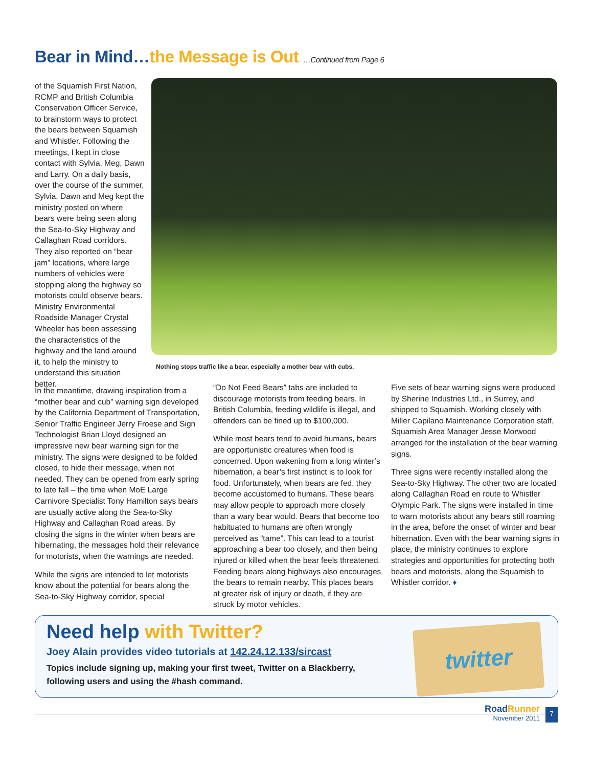Bear in Mind…the Message is Out …Continued from Page 6
of the Squamish First Nation, RCMP and British Columbia Conservation Officer Service, to brainstorm ways to protect the bears between Squamish and Whistler. Following the meetings, I kept in close contact with Sylvia, Meg, Dawn and Larry. On a daily basis, over the course of the summer, Sylvia, Dawn and Meg kept the ministry posted on where bears were being seen along the Sea-to-Sky Highway and Callaghan Road corridors. They also reported on “bear jam” locations, where large numbers of vehicles were stopping along the highway so motorists could observe bears. Ministry Environmental Roadside Manager Crystal Wheeler has been assessing the characteristics of the highway and the land around it, to help the ministry to understand this situation better.
Nothing stops traffic like a bear, especially a mother bear with cubs.
In the meantime, drawing inspiration from a “mother bear and cub” warning sign developed by the California Department of Transportation, Senior Traffic Engineer Jerry Froese and Sign Technologist Brian Lloyd designed an impressive new bear warning sign for the ministry. The signs were designed to be folded closed, to hide their message, when not needed. They can be opened from early spring to late fall – the time when MoE Large Carnivore Specialist Tony Hamilton says bears are usually active along the Sea-to-Sky Highway and Callaghan Road areas. By closing the signs in the winter when bears are hibernating, the messages hold their relevance for motorists, when the warnings are needed.
While the signs are intended to let motorists know about the potential for bears along the Sea-to-Sky Highway corridor, special
“Do Not Feed Bears” tabs are included to discourage motorists from feeding bears. In British Columbia, feeding wildlife is illegal, and offenders can be fined up to $100,000.
While most bears tend to avoid humans, bears are opportunistic creatures when food is concerned. Upon wakening from a long winter’s hibernation, a bear’s first instinct is to look for food. Unfortunately, when bears are fed, they become accustomed to humans. These bears may allow people to approach more closely than a wary bear would. Bears that become too habituated to humans are often wrongly perceived as “tame”. This can lead to a tourist approaching a bear too closely, and then being injured or killed when the bear feels threatened. Feeding bears along highways also encourages the bears to remain nearby. This places bears at greater risk of injury or death, if they are struck by motor vehicles.
Five sets of bear warning signs were produced by Sherine Industries Ltd., in Surrey, and shipped to Squamish. Working closely with Miller Capilano Maintenance Corporation staff, Squamish Area Manager Jesse Morwood arranged for the installation of the bear warning signs.
Three signs were recently installed along the Sea-to-Sky Highway. The other two are located along Callaghan Road en route to Whistler Olympic Park. The signs were installed in time to warn motorists about any bears still roaming in the area, before the onset of winter and bear hibernation. Even with the bear warning signs in place, the ministry continues to explore strategies and opportunities for protecting both bears and motorists, along the Squamish to Whistler corridor. ♦
Need help with Twitter?
Joey Alain provides video tutorials at 142.24.12.133/sircast
Topics include signing up, making your first tweet, Twitter on a Blackberry, following users and using the #hash command.
twitter
RoadRunner
November 2011
7